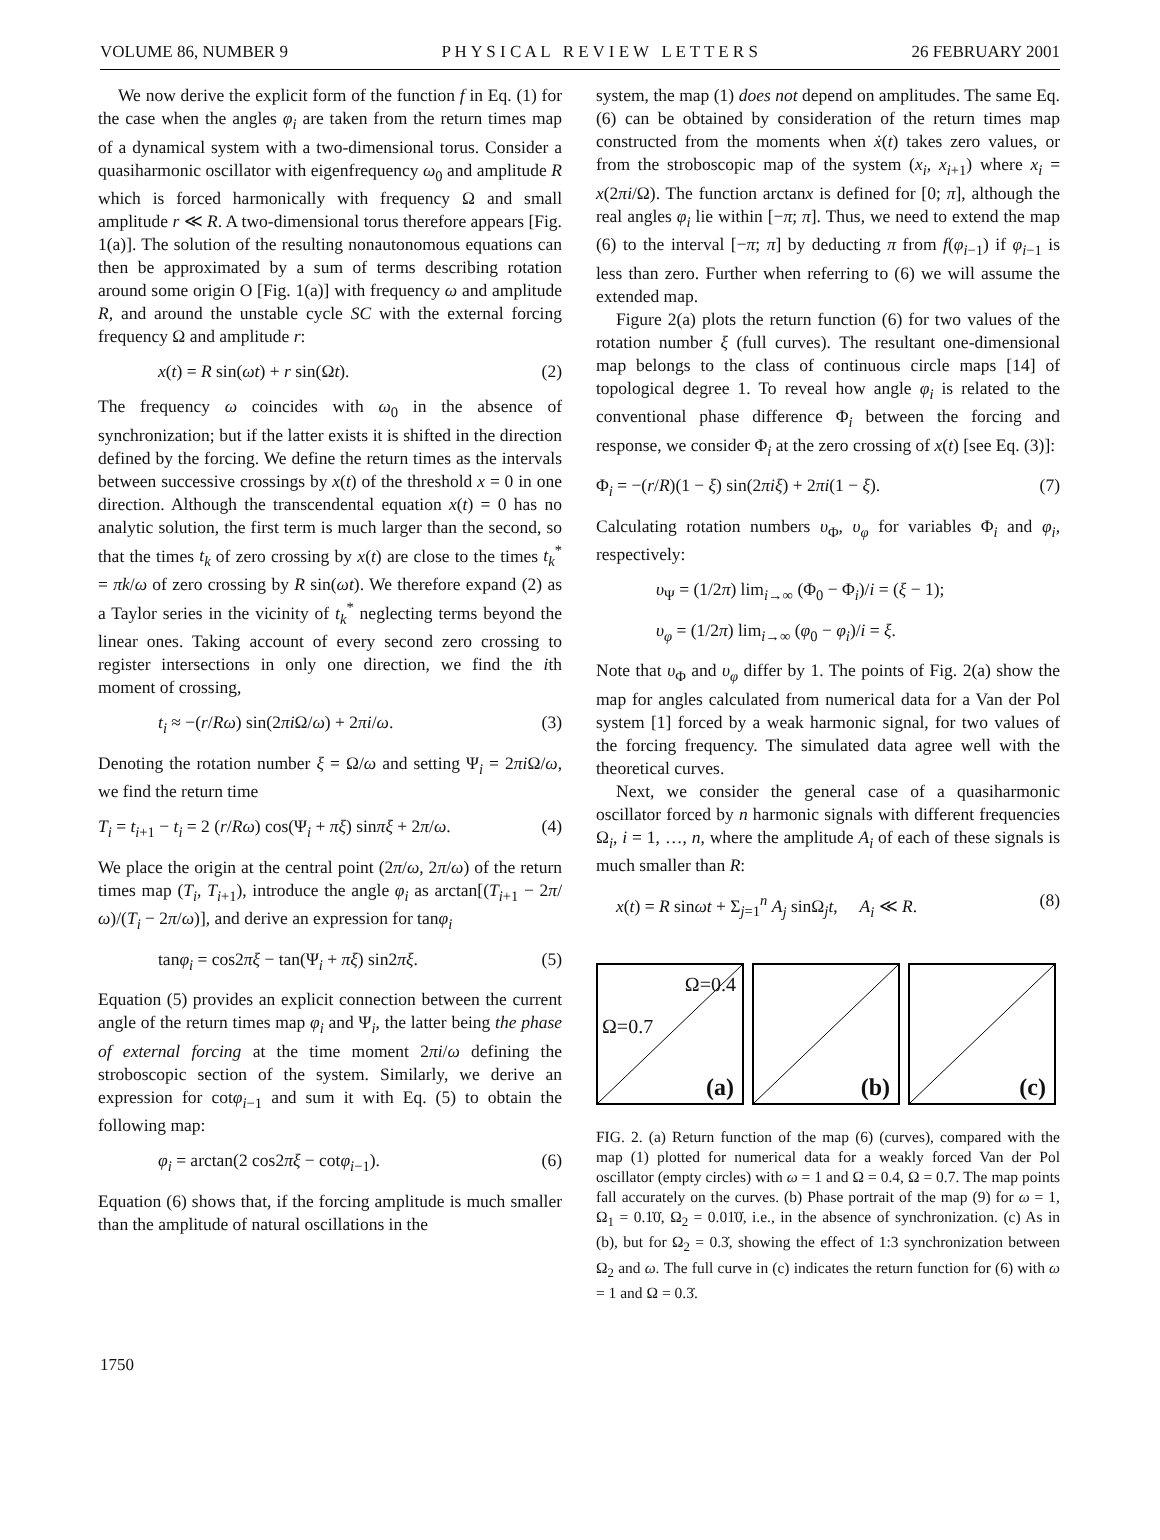VOLUME 86, NUMBER 9 P H Y S I C A L R E V I E W L E T T E R S 26 FEBRUARY 2001
We now derive the explicit form of the function f in Eq. (1) for the case when the angles φ<sub>i</sub> are taken from the return times map of a dynamical system with a two-dimensional torus. Consider a quasiharmonic oscillator with eigenfrequency ω<sub>0</sub> and amplitude R which is forced harmonically with frequency Ω and small amplitude r ≪ R. A two-dimensional torus therefore appears [Fig. 1(a)]. The solution of the resulting nonautonomous equations can then be approximated by a sum of terms describing rotation around some origin O [Fig. 1(a)] with frequency ω and amplitude R, and around the unstable cycle SC with the external forcing frequency Ω and amplitude r:
x(t) = R sin(ωt) + r sin(Ωt). (2)
The frequency ω coincides with ω<sub>0</sub> in the absence of synchronization; but if the latter exists it is shifted in the direction defined by the forcing. We define the return times as the intervals between successive crossings by x(t) of the threshold x = 0 in one direction. Although the transcendental equation x(t) = 0 has no analytic solution, the first term is much larger than the second, so that the times t<sub>k</sub> of zero crossing by x(t) are close to the times t<sub>k</sub><sup>*</sup> = πk/ω of zero crossing by R sin(ωt). We therefore expand (2) as a Taylor series in the vicinity of t<sub>k</sub><sup>*</sup> neglecting terms beyond the linear ones. Taking account of every second zero crossing to register intersections in only one direction, we find the ith moment of crossing,
t<sub>i</sub> ≈ −(r/Rω) sin(2πi Ω/ω) + 2πi/ω. (3)
Denoting the rotation number ξ = Ω/ω and setting Ψ<sub>i</sub> = 2πi Ω/ω, we find the return time
T<sub>i</sub> = t<sub>i+1</sub> − t<sub>i</sub> = 2 (r/Rω) cos(Ψ<sub>i</sub> + πξ) sinπξ + 2π/ω. (4)
We place the origin at the central point (2π/ω, 2π/ω) of the return times map (T<sub>i</sub>, T<sub>i+1</sub>), introduce the angle φ<sub>i</sub> as arctan[(T<sub>i+1</sub> − 2π/ω)/(T<sub>i</sub> − 2π/ω)], and derive an expression for tanφ<sub>i</sub>
tanφ<sub>i</sub> = cos2πξ − tan(Ψ<sub>i</sub> + πξ) sin2πξ. (5)
Equation (5) provides an explicit connection between the current angle of the return times map φ<sub>i</sub> and Ψ<sub>i</sub>, the latter being the phase of external forcing at the time moment 2πi/ω defining the stroboscopic section of the system. Similarly, we derive an expression for cotφ<sub>i−1</sub> and sum it with Eq. (5) to obtain the following map:
φ<sub>i</sub> = arctan(2 cos2πξ − cotφ<sub>i−1</sub>). (6)
Equation (6) shows that, if the forcing amplitude is much smaller than the amplitude of natural oscillations in the
system, the map (1) does not depend on amplitudes. The same Eq. (6) can be obtained by consideration of the return times map constructed from the moments when ẋ(t) takes zero values, or from the stroboscopic map of the system (x<sub>i</sub>, x<sub>i+1</sub>) where x<sub>i</sub> = x(2πi/Ω). The function arctanx is defined for [0; π], although the real angles φ<sub>i</sub> lie within [−π; π]. Thus, we need to extend the map (6) to the interval [−π; π] by deducting π from f(φ<sub>i−1</sub>) if φ<sub>i−1</sub> is less than zero. Further when referring to (6) we will assume the extended map.
Figure 2(a) plots the return function (6) for two values of the rotation number ξ (full curves). The resultant one-dimensional map belongs to the class of continuous circle maps [14] of topological degree 1. To reveal how angle φ<sub>i</sub> is related to the conventional phase difference Φ<sub>i</sub> between the forcing and response, we consider Φ<sub>i</sub> at the zero crossing of x(t) [see Eq. (3)]:
Φ<sub>i</sub> = −(r/R)(1 − ξ) sin(2πiξ) + 2πi(1 − ξ). (7)
Calculating rotation numbers υ<sub>Φ</sub>, υ<sub>φ</sub> for variables Φ<sub>i</sub> and φ<sub>i</sub>, respectively:
υ<sub>Ψ</sub> = (1/2π) lim<sub>i→∞</sub> (Φ<sub>0</sub> − Φ<sub>i</sub>)/i = (ξ − 1);
υ<sub>φ</sub> = (1/2π) lim<sub>i→∞</sub> (φ<sub>0</sub> − φ<sub>i</sub>)/i = ξ.
Note that υ<sub>Φ</sub> and υ<sub>φ</sub> differ by 1. The points of Fig. 2(a) show the map for angles calculated from numerical data for a Van der Pol system [1] forced by a weak harmonic signal, for two values of the forcing frequency. The simulated data agree well with the theoretical curves.
Next, we consider the general case of a quasiharmonic oscillator forced by n harmonic signals with different frequencies Ω<sub>i</sub>, i = 1, …, n, where the amplitude A<sub>i</sub> of each of these signals is much smaller than R:
x(t) = R sinωt + Σ<sub>j=1</sub><sup>n</sup> A<sub>j</sub> sinΩ<sub>j</sub>t, A<sub>i</sub> ≪ R. (8)
Ω=0.4
Ω=0.7
(a)
(b)
(c)
FIG. 2. (a) Return function of the map (6) (curves), compared with the map (1) plotted for numerical data for a weakly forced Van der Pol oscillator (empty circles) with ω = 1 and Ω = 0.4, Ω = 0.7. The map points fall accurately on the curves. (b) Phase portrait of the map (9) for ω = 1, Ω<sub>1</sub> = 0.1̇0̇, Ω<sub>2</sub> = 0.01̇0̇, i.e., in the absence of synchronization. (c) As in (b), but for Ω<sub>2</sub> = 0.3̇, showing the effect of 1:3 synchronization between Ω<sub>2</sub> and ω. The full curve in (c) indicates the return function for (6) with ω = 1 and Ω = 0.3̇.
1750